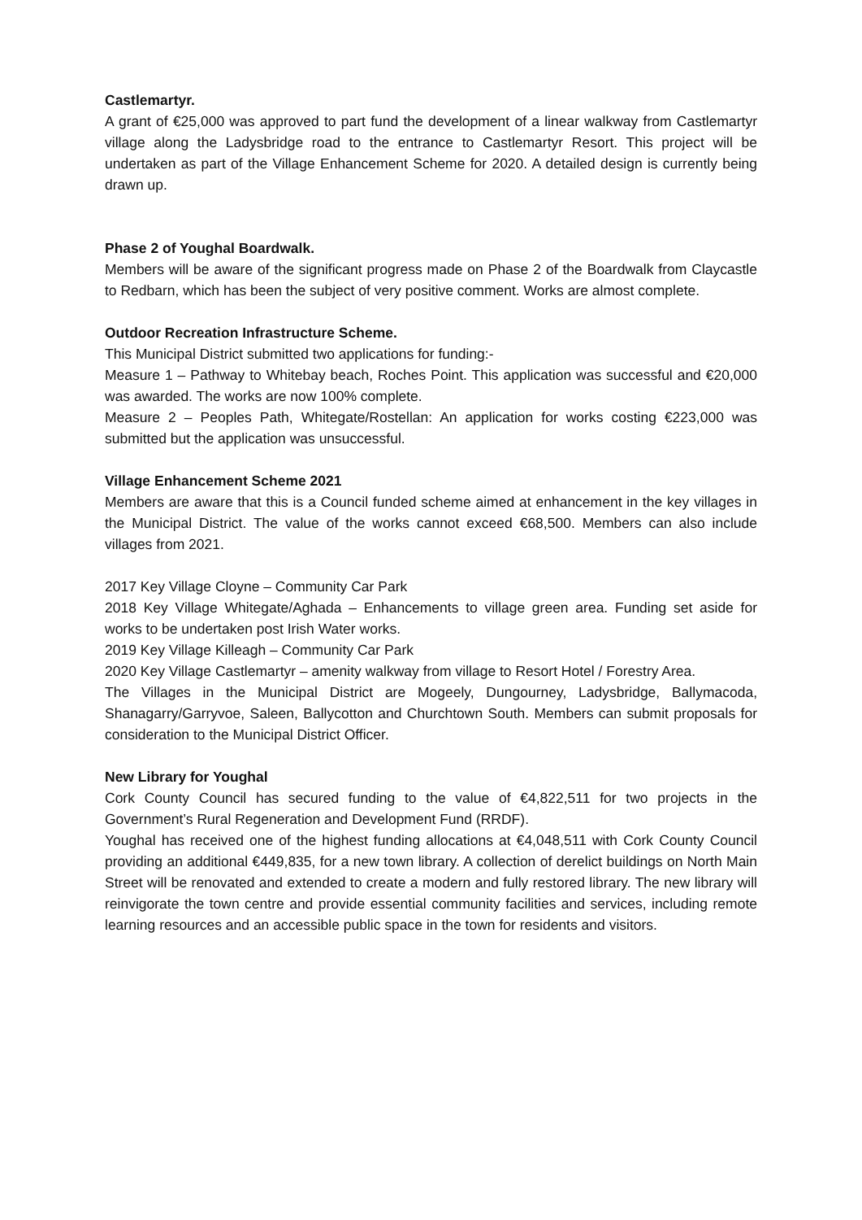Castlemartyr.
A grant of €25,000 was approved to part fund the development of a linear walkway from Castlemartyr village along the Ladysbridge road to the entrance to Castlemartyr Resort. This project will be undertaken as part of the Village Enhancement Scheme for 2020. A detailed design is currently being drawn up.
Phase 2 of Youghal Boardwalk.
Members will be aware of the significant progress made on Phase 2 of the Boardwalk from Claycastle to Redbarn, which has been the subject of very positive comment. Works are almost complete.
Outdoor Recreation Infrastructure Scheme.
This Municipal District submitted two applications for funding:-
Measure 1 – Pathway to Whitebay beach, Roches Point. This application was successful and €20,000 was awarded. The works are now 100% complete.
Measure 2 – Peoples Path, Whitegate/Rostellan: An application for works costing €223,000 was submitted but the application was unsuccessful.
Village Enhancement Scheme 2021
Members are aware that this is a Council funded scheme aimed at enhancement in the key villages in the Municipal District. The value of the works cannot exceed €68,500. Members can also include villages from 2021.
2017 Key Village Cloyne – Community Car Park
2018 Key Village Whitegate/Aghada – Enhancements to village green area. Funding set aside for works to be undertaken post Irish Water works.
2019 Key Village Killeagh – Community Car Park
2020 Key Village Castlemartyr – amenity walkway from village to Resort Hotel / Forestry Area.
The Villages in the Municipal District are Mogeely, Dungourney, Ladysbridge, Ballymacoda, Shanagarry/Garryvoe, Saleen, Ballycotton and Churchtown South. Members can submit proposals for consideration to the Municipal District Officer.
New Library for Youghal
Cork County Council has secured funding to the value of €4,822,511 for two projects in the Government’s Rural Regeneration and Development Fund (RRDF).
Youghal has received one of the highest funding allocations at €4,048,511 with Cork County Council providing an additional €449,835, for a new town library. A collection of derelict buildings on North Main Street will be renovated and extended to create a modern and fully restored library. The new library will reinvigorate the town centre and provide essential community facilities and services, including remote learning resources and an accessible public space in the town for residents and visitors.